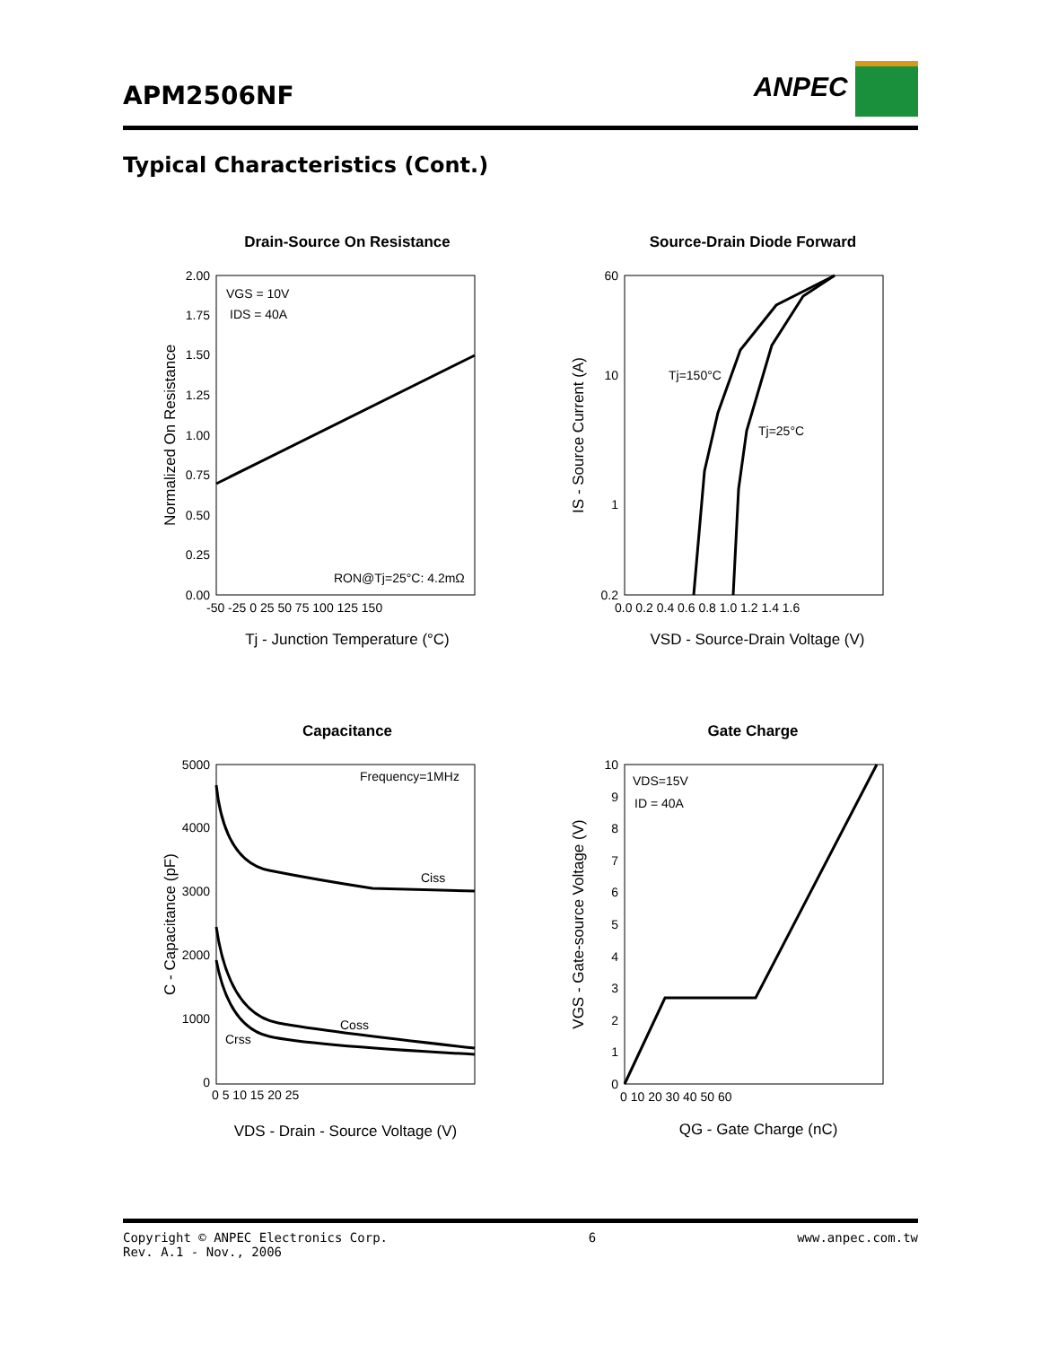APM2506NF
ANPEC
Typical Characteristics (Cont.)
Drain-Source On Resistance
2.00
1.75
1.50
1.25
1.00
0.75
0.50
0.25
0.00
-50 -25 0 25 50 75 100 125 150
VGS = 10V
IDS = 40A
RON@Tj=25°C: 4.2mΩ
Tj - Junction Temperature (°C)
Normalized On Resistance
Source-Drain Diode Forward
60
10
1
0.2
0.0 0.2 0.4 0.6 0.8 1.0 1.2 1.4 1.6
Tj=150°C
Tj=25°C
VSD - Source-Drain Voltage (V)
IS - Source Current (A)
Capacitance
5000
4000
3000
2000
1000
0
0 5 10 15 20 25
Frequency=1MHz
Ciss
Coss
Crss
VDS - Drain - Source Voltage (V)
C - Capacitance (pF)
Gate Charge
10
9
8
7
6
5
4
3
2
1
0
0 10 20 30 40 50 60
VDS=15V
ID = 40A
QG - Gate Charge (nC)
VGS - Gate-source Voltage (V)
Copyright © ANPEC Electronics Corp.
Rev. A.1 - Nov., 2006
6 www.anpec.com.tw